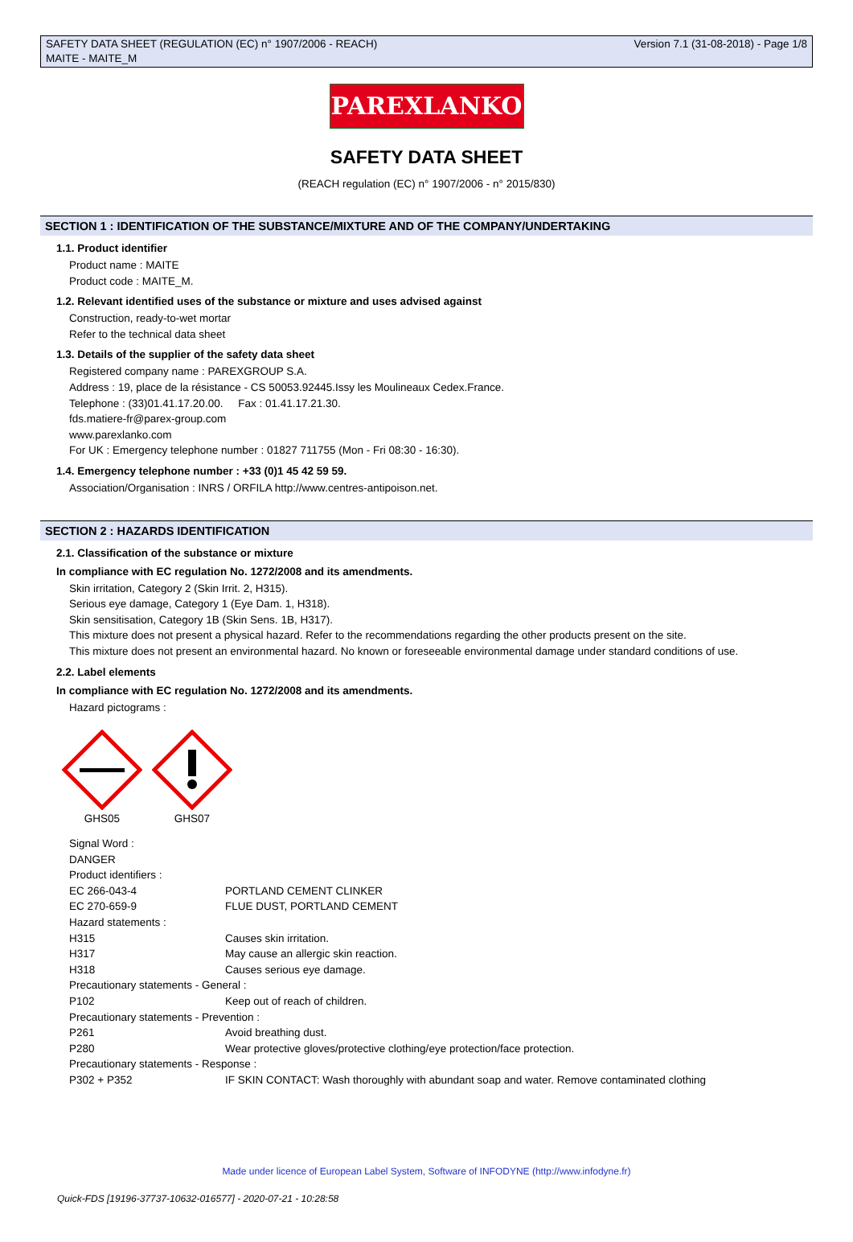SAFETY DATA SHEET (REGULATION (EC) n° 1907/2006 - REACH)
MAITE - MAITE_M
Version 7.1 (31-08-2018) - Page 1/8
PAREXLANKO
SAFETY DATA SHEET
(REACH regulation (EC) n° 1907/2006 - n° 2015/830)
SECTION 1 : IDENTIFICATION OF THE SUBSTANCE/MIXTURE AND OF THE COMPANY/UNDERTAKING
1.1. Product identifier
Product name : MAITE
Product code : MAITE_M.
1.2. Relevant identified uses of the substance or mixture and uses advised against
Construction, ready-to-wet mortar
Refer to the technical data sheet
1.3. Details of the supplier of the safety data sheet
Registered company name : PAREXGROUP S.A.
Address : 19, place de la résistance - CS 50053.92445.Issy les Moulineaux Cedex.France.
Telephone : (33)01.41.17.20.00. Fax : 01.41.17.21.30.
fds.matiere-fr@parex-group.com
www.parexlanko.com
For UK : Emergency telephone number : 01827 711755 (Mon - Fri 08:30 - 16:30).
1.4. Emergency telephone number : +33 (0)1 45 42 59 59.
Association/Organisation : INRS / ORFILA http://www.centres-antipoison.net.
SECTION 2 : HAZARDS IDENTIFICATION
2.1. Classification of the substance or mixture
In compliance with EC regulation No. 1272/2008 and its amendments.
Skin irritation, Category 2 (Skin Irrit. 2, H315).
Serious eye damage, Category 1 (Eye Dam. 1, H318).
Skin sensitisation, Category 1B (Skin Sens. 1B, H317).
This mixture does not present a physical hazard. Refer to the recommendations regarding the other products present on the site.
This mixture does not present an environmental hazard. No known or foreseeable environmental damage under standard conditions of use.
2.2. Label elements
In compliance with EC regulation No. 1272/2008 and its amendments.
Hazard pictograms :
GHS05
GHS07
Signal Word :
DANGER
Product identifiers :
| EC 266-043-4 | PORTLAND CEMENT CLINKER |
| EC 270-659-9 | FLUE DUST, PORTLAND CEMENT |
| Hazard statements : | |
| H315 | Causes skin irritation. |
| H317 | May cause an allergic skin reaction. |
| H318 | Causes serious eye damage. |
| Precautionary statements - General : | |
| P102 | Keep out of reach of children. |
| Precautionary statements - Prevention : | |
| P261 | Avoid breathing dust. |
| P280 | Wear protective gloves/protective clothing/eye protection/face protection. |
| Precautionary statements - Response : | |
| P302 + P352 | IF SKIN CONTACT: Wash thoroughly with abundant soap and water. Remove contaminated clothing |
Made under licence of European Label System, Software of INFODYNE (http://www.infodyne.fr)
Quick-FDS [19196-37737-10632-016577] - 2020-07-21 - 10:28:58